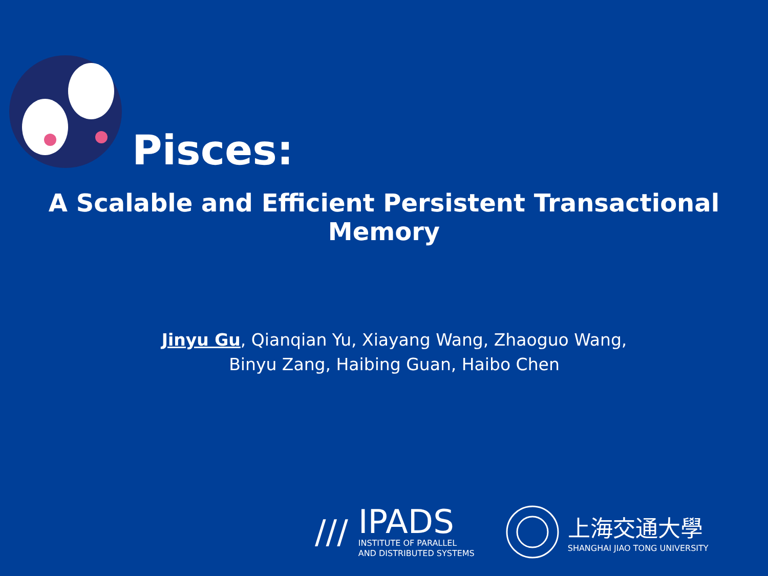Pisces:
A Scalable and Efficient Persistent Transactional Memory
Jinyu Gu, Qianqian Yu, Xiayang Wang, Zhaoguo Wang,
Binyu Zang, Haibing Guan, Haibo Chen
///
IPADS
INSTITUTE OF PARALLEL
AND DISTRIBUTED SYSTEMS
上海交通大學
SHANGHAI JIAO TONG UNIVERSITY